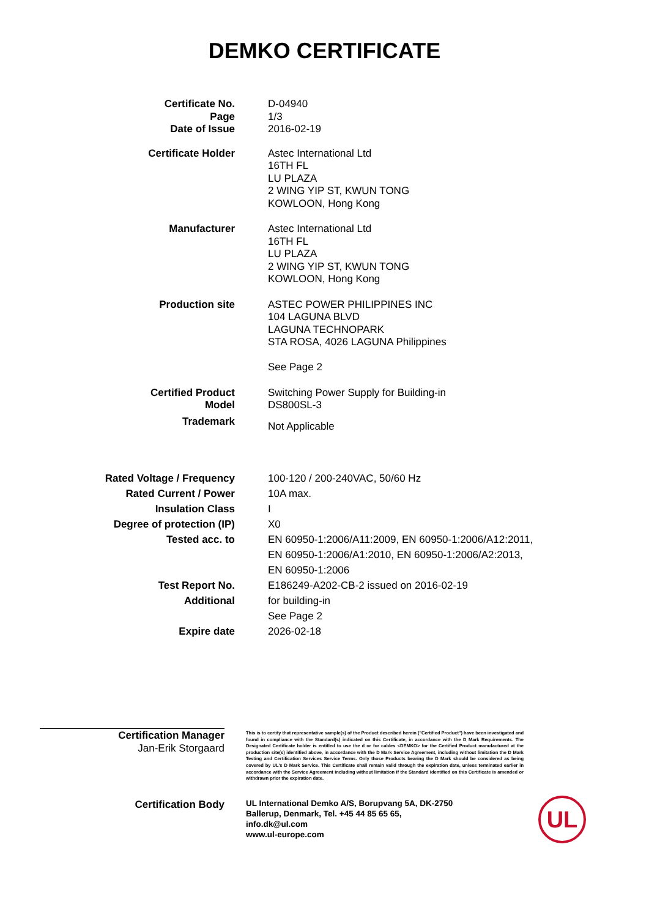DEMKO CERTIFICATE
Certificate No.
Page
Date of Issue
D-04940
1/3
2016-02-19
Certificate Holder Astec International Ltd
16TH FL
LU PLAZA
2 WING YIP ST, KWUN TONG
KOWLOON, Hong Kong
Manufacturer Astec International Ltd
16TH FL
LU PLAZA
2 WING YIP ST, KWUN TONG
KOWLOON, Hong Kong
Production site ASTEC POWER PHILIPPINES INC
104 LAGUNA BLVD
LAGUNA TECHNOPARK
STA ROSA, 4026 LAGUNA Philippines
See Page 2
Certified Product
Model
Switching Power Supply for Building-in
DS800SL-3
Trademark
Not Applicable
Rated Voltage / Frequency
Rated Current / Power
Insulation Class
Degree of protection (IP)
Tested acc. to
100-120 / 200-240VAC, 50/60 Hz
10A max.
I
X0
EN 60950-1:2006/A11:2009, EN 60950-1:2006/A12:2011,
EN 60950-1:2006/A1:2010, EN 60950-1:2006/A2:2013,
EN 60950-1:2006
Test Report No.
Additional
Expire date
E186249-A202-CB-2 issued on 2016-02-19
for building-in
See Page 2
2026-02-18
Certification Manager
Jan-Erik Storgaard
This is to certify that representative sample(s) of the Product described herein ("Certified Product") have been investigated and found in compliance with the Standard(s) indicated on this Certificate, in accordance with the D Mark Requirements. The Designated Certificate holder is entitled to use the d or for cables <DEMKO> for the Certified Product manufactured at the production site(s) identified above, in accordance with the D Mark Service Agreement, including without limitation the D Mark Testing and Certification Services Service Terms. Only those Products bearing the D Mark should be considered as being covered by UL's D Mark Service. This Certificate shall remain valid through the expiration date, unless terminated earlier in accordance with the Service Agreement including without limitation if the Standard identified on this Certificate is amended or withdrawn prior the expiration date.
Certification Body
UL International Demko A/S, Borupvang 5A, DK-2750
Ballerup, Denmark, Tel. +45 44 85 65 65,
info.dk@ul.com
www.ul-europe.com
UL